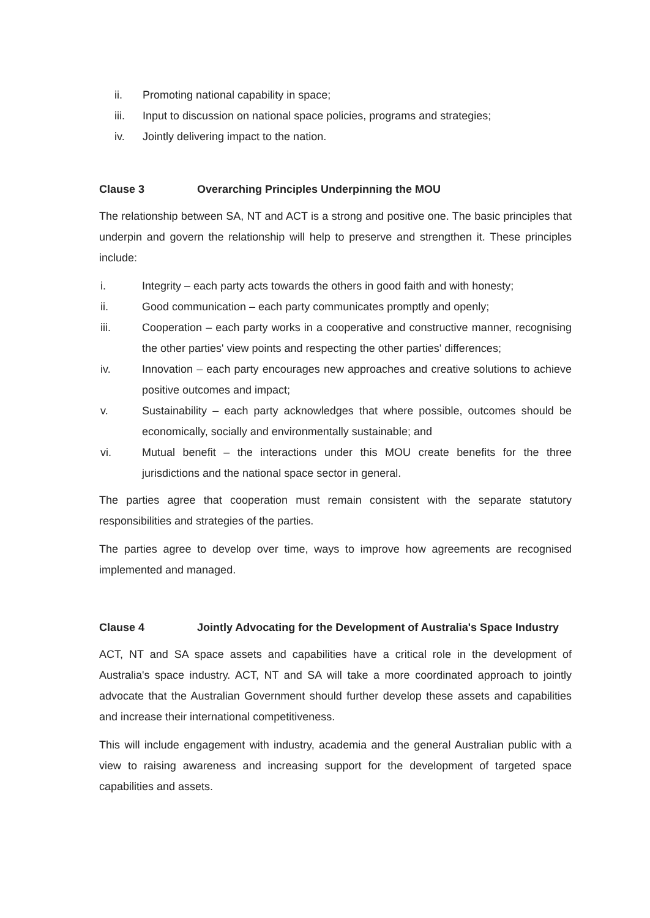ii. Promoting national capability in space;
iii. Input to discussion on national space policies, programs and strategies;
iv. Jointly delivering impact to the nation.
Clause 3 Overarching Principles Underpinning the MOU
The relationship between SA, NT and ACT is a strong and positive one. The basic principles that underpin and govern the relationship will help to preserve and strengthen it. These principles include:
i. Integrity – each party acts towards the others in good faith and with honesty;
ii. Good communication – each party communicates promptly and openly;
iii. Cooperation – each party works in a cooperative and constructive manner, recognising the other parties' view points and respecting the other parties' differences;
iv. Innovation – each party encourages new approaches and creative solutions to achieve positive outcomes and impact;
v. Sustainability – each party acknowledges that where possible, outcomes should be economically, socially and environmentally sustainable; and
vi. Mutual benefit – the interactions under this MOU create benefits for the three jurisdictions and the national space sector in general.
The parties agree that cooperation must remain consistent with the separate statutory responsibilities and strategies of the parties.
The parties agree to develop over time, ways to improve how agreements are recognised implemented and managed.
Clause 4 Jointly Advocating for the Development of Australia's Space Industry
ACT, NT and SA space assets and capabilities have a critical role in the development of Australia's space industry. ACT, NT and SA will take a more coordinated approach to jointly advocate that the Australian Government should further develop these assets and capabilities and increase their international competitiveness.
This will include engagement with industry, academia and the general Australian public with a view to raising awareness and increasing support for the development of targeted space capabilities and assets.